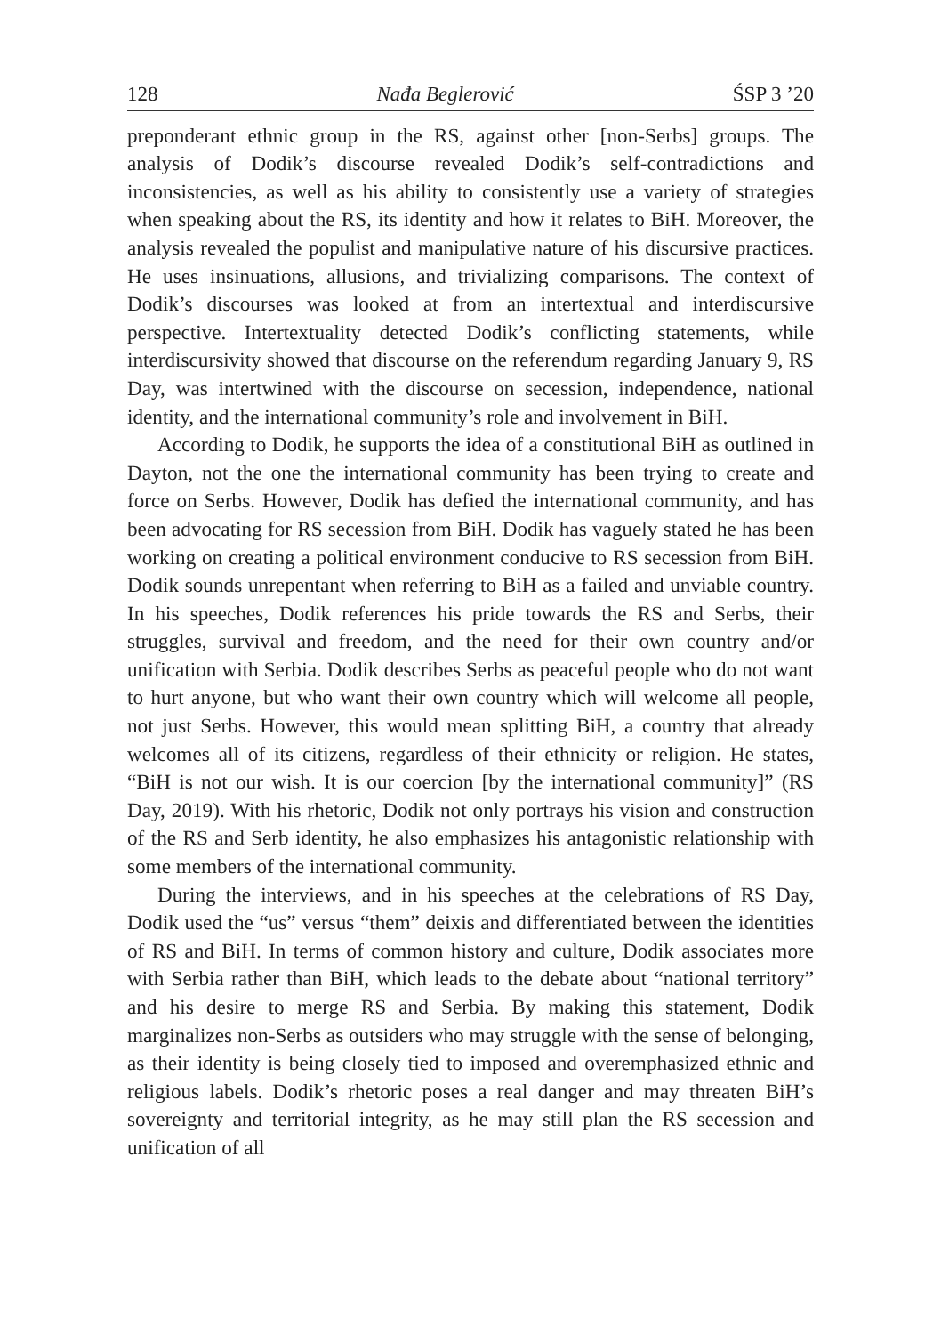128 Nađa Beglerović ŚSP 3 ’20
preponderant ethnic group in the RS, against other [non-Serbs] groups. The analysis of Dodik’s discourse revealed Dodik’s self-contradictions and inconsistencies, as well as his ability to consistently use a variety of strategies when speaking about the RS, its identity and how it relates to BiH. Moreover, the analysis revealed the populist and manipulative nature of his discursive practices. He uses insinuations, allusions, and trivializing comparisons. The context of Dodik’s discourses was looked at from an intertextual and interdiscursive perspective. Intertextuality detected Dodik’s conflicting statements, while interdiscursivity showed that discourse on the referendum regarding January 9, RS Day, was intertwined with the discourse on secession, independence, national identity, and the international community’s role and involvement in BiH.
According to Dodik, he supports the idea of a constitutional BiH as outlined in Dayton, not the one the international community has been trying to create and force on Serbs. However, Dodik has defied the international community, and has been advocating for RS secession from BiH. Dodik has vaguely stated he has been working on creating a political environment conducive to RS secession from BiH. Dodik sounds unrepentant when referring to BiH as a failed and unviable country. In his speeches, Dodik references his pride towards the RS and Serbs, their struggles, survival and freedom, and the need for their own country and/or unification with Serbia. Dodik describes Serbs as peaceful people who do not want to hurt anyone, but who want their own country which will welcome all people, not just Serbs. However, this would mean splitting BiH, a country that already welcomes all of its citizens, regardless of their ethnicity or religion. He states, “BiH is not our wish. It is our coercion [by the international community]” (RS Day, 2019). With his rhetoric, Dodik not only portrays his vision and construction of the RS and Serb identity, he also emphasizes his antagonistic relationship with some members of the international community.
During the interviews, and in his speeches at the celebrations of RS Day, Dodik used the “us” versus “them” deixis and differentiated between the identities of RS and BiH. In terms of common history and culture, Dodik associates more with Serbia rather than BiH, which leads to the debate about “national territory” and his desire to merge RS and Serbia. By making this statement, Dodik marginalizes non-Serbs as outsiders who may struggle with the sense of belonging, as their identity is being closely tied to imposed and overemphasized ethnic and religious labels. Dodik’s rhetoric poses a real danger and may threaten BiH’s sovereignty and territorial integrity, as he may still plan the RS secession and unification of all